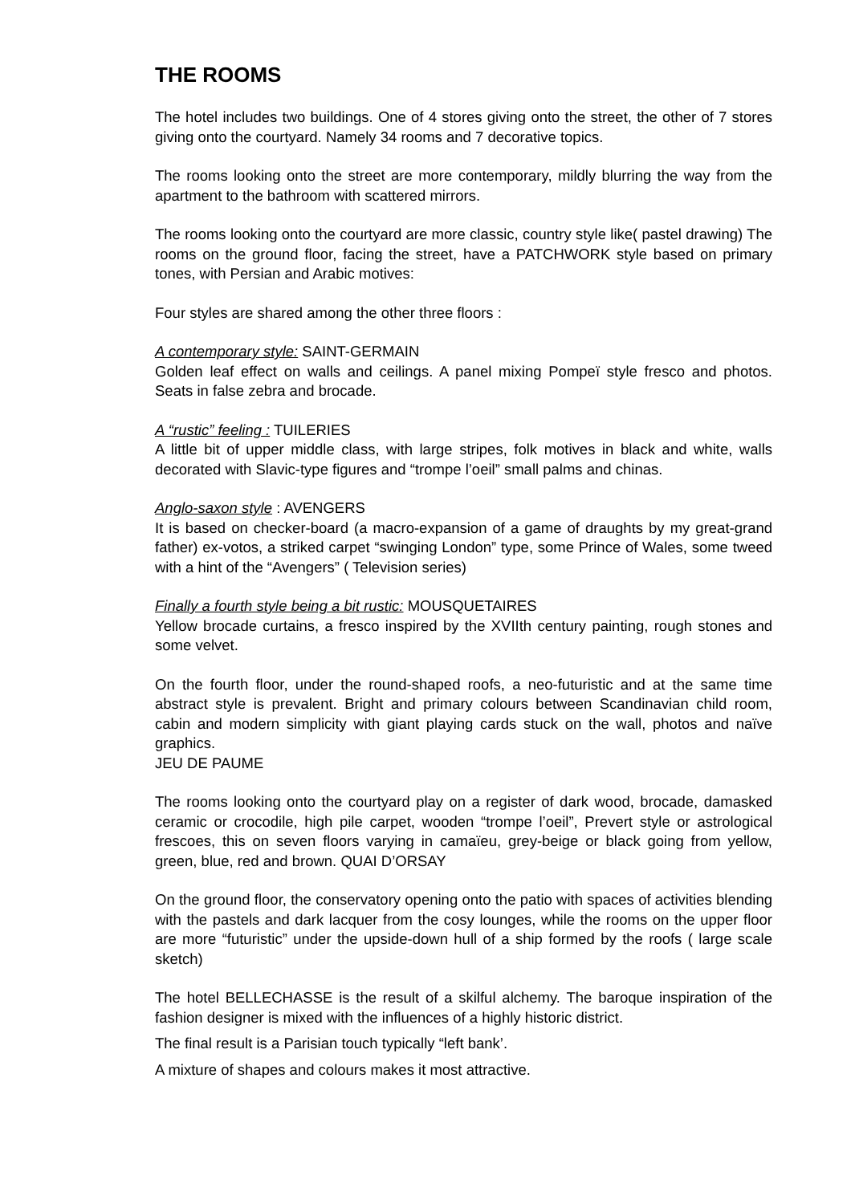THE ROOMS
The hotel includes two buildings. One of 4 stores giving onto the street, the other of 7 stores giving onto the courtyard. Namely 34 rooms and 7 decorative topics.
The rooms looking onto the street are more contemporary, mildly blurring the way from the apartment to the bathroom with scattered mirrors.
The rooms looking onto the courtyard are more classic, country style like( pastel drawing) The rooms on the ground floor, facing the street, have a PATCHWORK style based on primary tones, with Persian and Arabic motives:
Four styles are shared among the other three floors :
A contemporary style: SAINT-GERMAIN
Golden leaf effect on walls and ceilings. A panel mixing Pompeï style fresco and photos. Seats in false zebra and brocade.
A “rustic” feeling : TUILERIES
A little bit of upper middle class, with large stripes, folk motives in black and white, walls decorated with Slavic-type figures and “trompe l’oeil” small palms and chinas.
Anglo-saxon style : AVENGERS
It is based on checker-board (a macro-expansion of a game of draughts by my great-grand father) ex-votos, a striked carpet “swinging London” type, some Prince of Wales, some tweed with a hint of the “Avengers” ( Television series)
Finally a fourth style being a bit rustic: MOUSQUETAIRES
Yellow brocade curtains, a fresco inspired by the XVIIth century painting, rough stones and some velvet.
On the fourth floor, under the round-shaped roofs, a neo-futuristic and at the same time abstract style is prevalent. Bright and primary colours between Scandinavian child room, cabin and modern simplicity with giant playing cards stuck on the wall, photos and naïve graphics.
JEU DE PAUME
The rooms looking onto the courtyard play on a register of dark wood, brocade, damasked ceramic or crocodile, high pile carpet, wooden “trompe l’oeil”, Prevert style or astrological frescoes, this on seven floors varying in camaïeu, grey-beige or black going from yellow, green, blue, red and brown. QUAI D’ORSAY
On the ground floor, the conservatory opening onto the patio with spaces of activities blending with the pastels and dark lacquer from the cosy lounges, while the rooms on the upper floor are more “futuristic” under the upside-down hull of a ship formed by the roofs ( large scale sketch)
The hotel BELLECHASSE is the result of a skilful alchemy. The baroque inspiration of the fashion designer is mixed with the influences of a highly historic district.
The final result is a Parisian touch typically “left bank’.
A mixture of shapes and colours makes it most attractive.